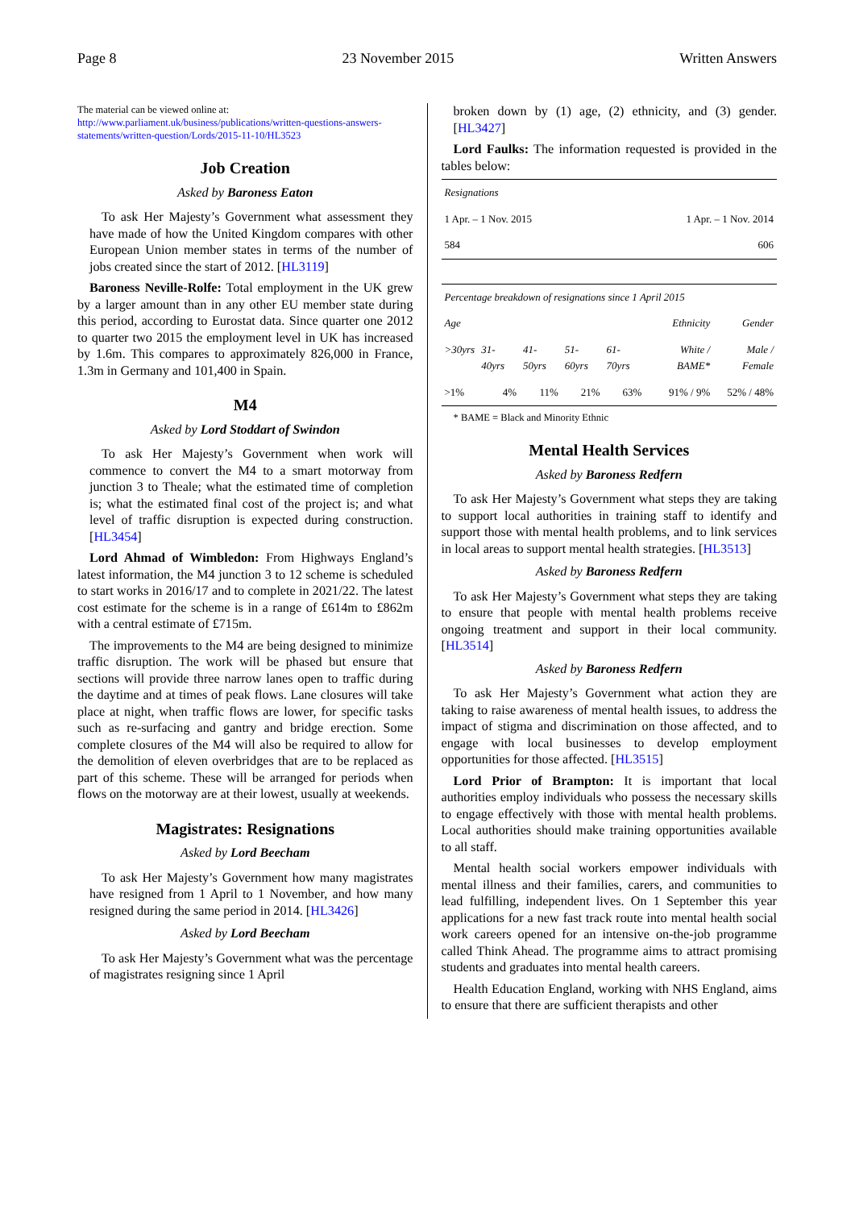Page 8 23 November 2015 Written Answers
The material can be viewed online at:
http://www.parliament.uk/business/publications/written-questions-answers-statements/written-question/Lords/2015-11-10/HL3523
Job Creation
Asked by Baroness Eaton
To ask Her Majesty’s Government what assessment they have made of how the United Kingdom compares with other European Union member states in terms of the number of jobs created since the start of 2012. [HL3119]
Baroness Neville-Rolfe: Total employment in the UK grew by a larger amount than in any other EU member state during this period, according to Eurostat data. Since quarter one 2012 to quarter two 2015 the employment level in UK has increased by 1.6m. This compares to approximately 826,000 in France, 1.3m in Germany and 101,400 in Spain.
M4
Asked by Lord Stoddart of Swindon
To ask Her Majesty’s Government when work will commence to convert the M4 to a smart motorway from junction 3 to Theale; what the estimated time of completion is; what the estimated final cost of the project is; and what level of traffic disruption is expected during construction. [HL3454]
Lord Ahmad of Wimbledon: From Highways England’s latest information, the M4 junction 3 to 12 scheme is scheduled to start works in 2016/17 and to complete in 2021/22. The latest cost estimate for the scheme is in a range of £614m to £862m with a central estimate of £715m.
The improvements to the M4 are being designed to minimize traffic disruption. The work will be phased but ensure that sections will provide three narrow lanes open to traffic during the daytime and at times of peak flows. Lane closures will take place at night, when traffic flows are lower, for specific tasks such as re-surfacing and gantry and bridge erection. Some complete closures of the M4 will also be required to allow for the demolition of eleven overbridges that are to be replaced as part of this scheme. These will be arranged for periods when flows on the motorway are at their lowest, usually at weekends.
Magistrates: Resignations
Asked by Lord Beecham
To ask Her Majesty’s Government how many magistrates have resigned from 1 April to 1 November, and how many resigned during the same period in 2014. [HL3426]
Asked by Lord Beecham
To ask Her Majesty’s Government what was the percentage of magistrates resigning since 1 April
broken down by (1) age, (2) ethnicity, and (3) gender. [HL3427]
Lord Faulks: The information requested is provided in the tables below:
| Resignations | |
| 1 Apr. – 1 Nov. 2015 | 1 Apr. – 1 Nov. 2014 |
| 584 | 606 |
| Percentage breakdown of resignations since 1 April 2015 | | | | | | |
| Age | | | | | Ethnicity | Gender |
| >30yrs | 31-40yrs | 41-50yrs | 51-60yrs | 61-70yrs | White / BAME* | Male / Female |
| >1% | 4% | 11% | 21% | 63% | 91% / 9% | 52% / 48% |
* BAME = Black and Minority Ethnic
Mental Health Services
Asked by Baroness Redfern
To ask Her Majesty’s Government what steps they are taking to support local authorities in training staff to identify and support those with mental health problems, and to link services in local areas to support mental health strategies. [HL3513]
Asked by Baroness Redfern
To ask Her Majesty’s Government what steps they are taking to ensure that people with mental health problems receive ongoing treatment and support in their local community. [HL3514]
Asked by Baroness Redfern
To ask Her Majesty’s Government what action they are taking to raise awareness of mental health issues, to address the impact of stigma and discrimination on those affected, and to engage with local businesses to develop employment opportunities for those affected. [HL3515]
Lord Prior of Brampton: It is important that local authorities employ individuals who possess the necessary skills to engage effectively with those with mental health problems. Local authorities should make training opportunities available to all staff.
Mental health social workers empower individuals with mental illness and their families, carers, and communities to lead fulfilling, independent lives. On 1 September this year applications for a new fast track route into mental health social work careers opened for an intensive on-the-job programme called Think Ahead. The programme aims to attract promising students and graduates into mental health careers.
Health Education England, working with NHS England, aims to ensure that there are sufficient therapists and other